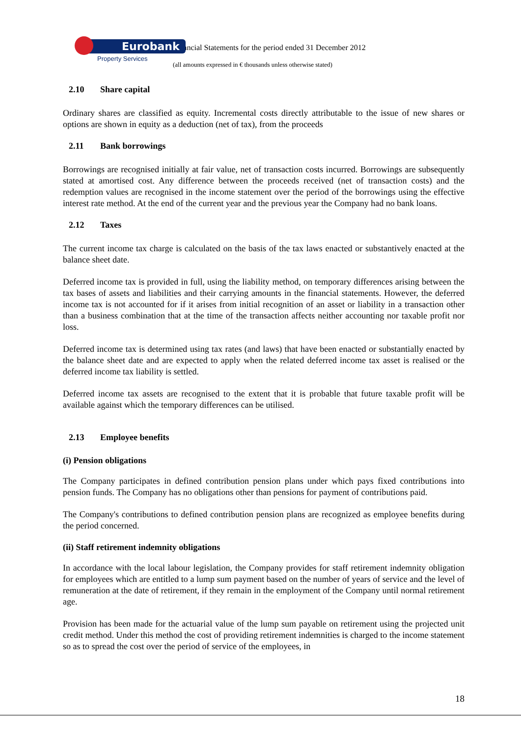Eurobank
Property Services
Financial Statements for the period ended 31 December 2012
(all amounts expressed in € thousands unless otherwise stated)
2.10 Share capital
Ordinary shares are classified as equity. Incremental costs directly attributable to the issue of new shares or options are shown in equity as a deduction (net of tax), from the proceeds
2.11 Bank borrowings
Borrowings are recognised initially at fair value, net of transaction costs incurred. Borrowings are subsequently stated at amortised cost. Any difference between the proceeds received (net of transaction costs) and the redemption values are recognised in the income statement over the period of the borrowings using the effective interest rate method. At the end of the current year and the previous year the Company had no bank loans.
2.12 Taxes
The current income tax charge is calculated on the basis of the tax laws enacted or substantively enacted at the balance sheet date.
Deferred income tax is provided in full, using the liability method, on temporary differences arising between the tax bases of assets and liabilities and their carrying amounts in the financial statements. However, the deferred income tax is not accounted for if it arises from initial recognition of an asset or liability in a transaction other than a business combination that at the time of the transaction affects neither accounting nor taxable profit nor loss.
Deferred income tax is determined using tax rates (and laws) that have been enacted or substantially enacted by the balance sheet date and are expected to apply when the related deferred income tax asset is realised or the deferred income tax liability is settled.
Deferred income tax assets are recognised to the extent that it is probable that future taxable profit will be available against which the temporary differences can be utilised.
2.13 Employee benefits
(i) Pension obligations
The Company participates in defined contribution pension plans under which pays fixed contributions into pension funds. The Company has no obligations other than pensions for payment of contributions paid.
The Company's contributions to defined contribution pension plans are recognized as employee benefits during the period concerned.
(ii) Staff retirement indemnity obligations
In accordance with the local labour legislation, the Company provides for staff retirement indemnity obligation for employees which are entitled to a lump sum payment based on the number of years of service and the level of remuneration at the date of retirement, if they remain in the employment of the Company until normal retirement age.
Provision has been made for the actuarial value of the lump sum payable on retirement using the projected unit credit method. Under this method the cost of providing retirement indemnities is charged to the income statement so as to spread the cost over the period of service of the employees, in
18